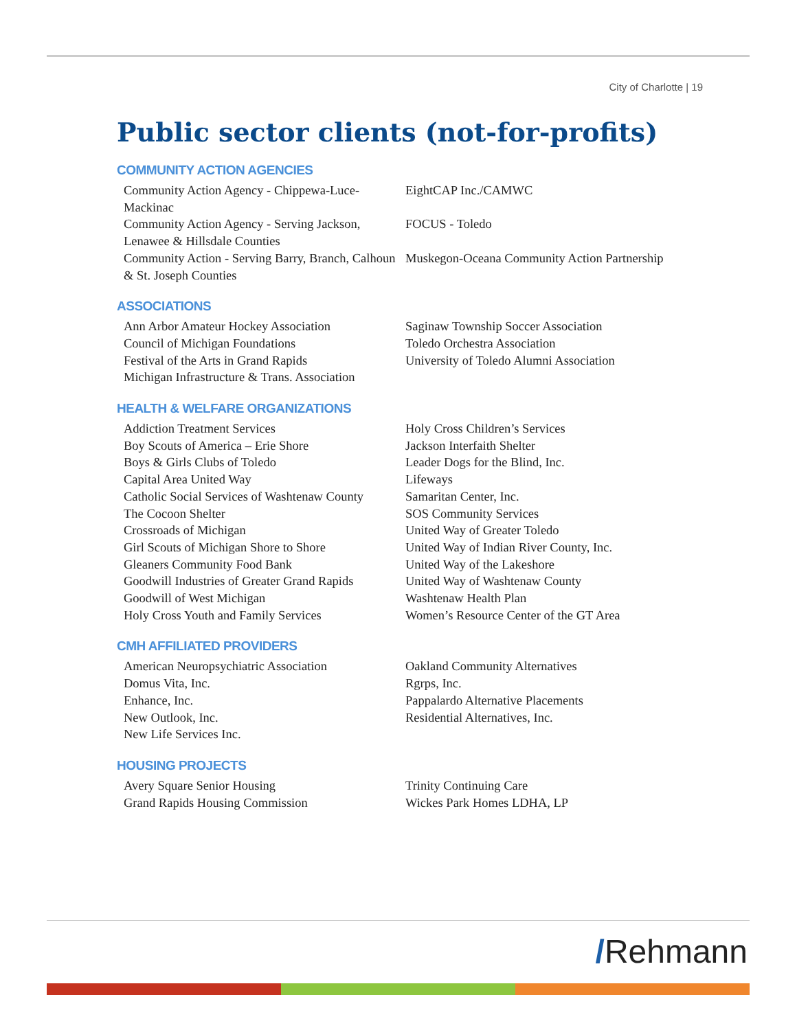City of Charlotte | 19
Public sector clients (not-for-profits)
COMMUNITY ACTION AGENCIES
Community Action Agency - Chippewa-Luce-Mackinac
Community Action Agency - Serving Jackson, Lenawee & Hillsdale Counties
Community Action - Serving Barry, Branch, Calhoun & St. Joseph Counties
EightCAP Inc./CAMWC
FOCUS - Toledo
Muskegon-Oceana Community Action Partnership
ASSOCIATIONS
Ann Arbor Amateur Hockey Association
Council of Michigan Foundations
Festival of the Arts in Grand Rapids
Michigan Infrastructure & Trans. Association
Saginaw Township Soccer Association
Toledo Orchestra Association
University of Toledo Alumni Association
HEALTH & WELFARE ORGANIZATIONS
Addiction Treatment Services
Boy Scouts of America – Erie Shore
Boys & Girls Clubs of Toledo
Capital Area United Way
Catholic Social Services of Washtenaw County
The Cocoon Shelter
Crossroads of Michigan
Girl Scouts of Michigan Shore to Shore
Gleaners Community Food Bank
Goodwill Industries of Greater Grand Rapids
Goodwill of West Michigan
Holy Cross Youth and Family Services
Holy Cross Children’s Services
Jackson Interfaith Shelter
Leader Dogs for the Blind, Inc.
Lifeways
Samaritan Center, Inc.
SOS Community Services
United Way of Greater Toledo
United Way of Indian River County, Inc.
United Way of the Lakeshore
United Way of Washtenaw County
Washtenaw Health Plan
Women’s Resource Center of the GT Area
CMH AFFILIATED PROVIDERS
American Neuropsychiatric Association
Domus Vita, Inc.
Enhance, Inc.
New Outlook, Inc.
New Life Services Inc.
Oakland Community Alternatives
Rgrps, Inc.
Pappalardo Alternative Placements
Residential Alternatives, Inc.
HOUSING PROJECTS
Avery Square Senior Housing
Grand Rapids Housing Commission
Trinity Continuing Care
Wickes Park Homes LDHA, LP
/Rehmann